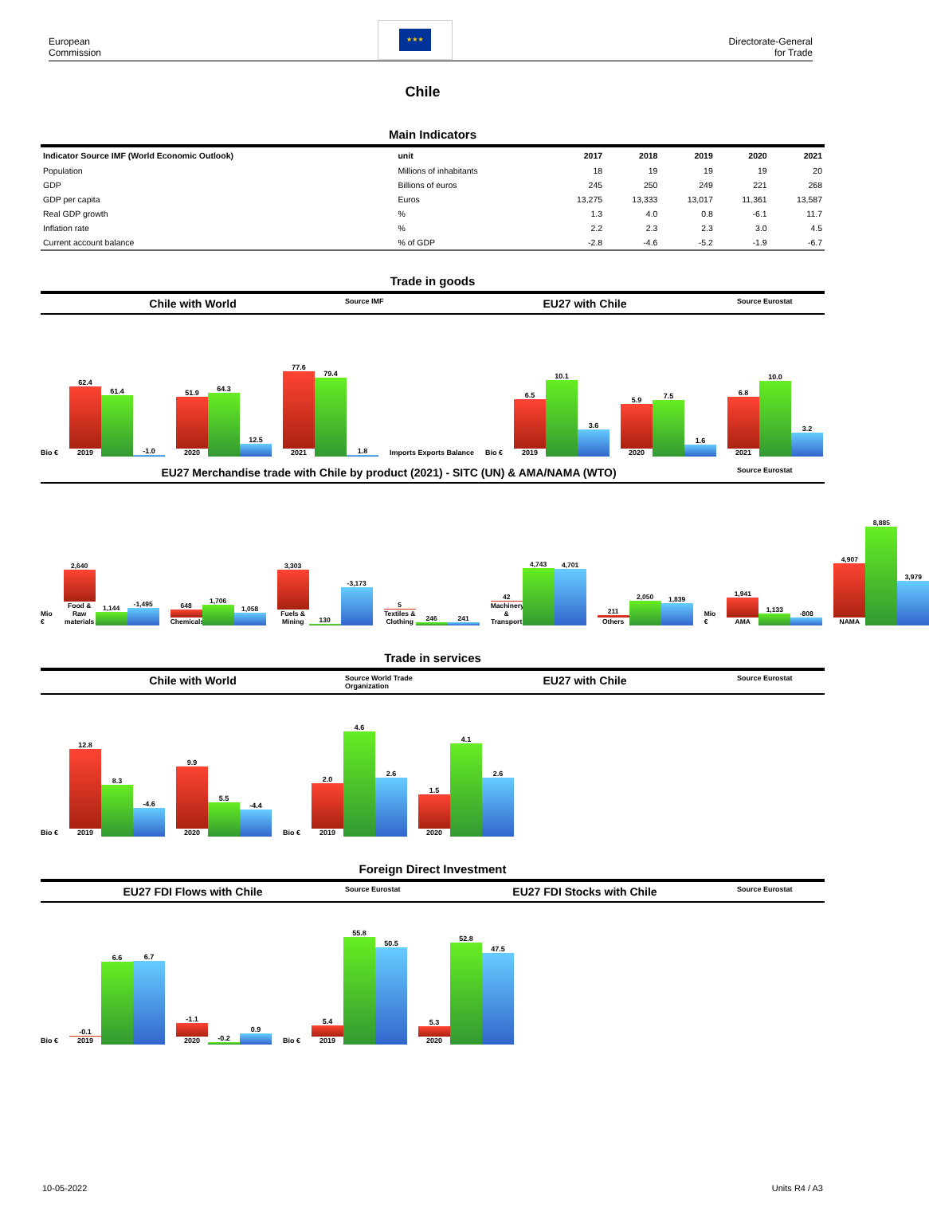European
Commission
★★★
Directorate-General
for Trade
Chile
Main Indicators
| Indicator Source IMF (World Economic Outlook) | unit | 2017 | 2018 | 2019 | 2020 | 2021 |
| --- | --- | --- | --- | --- | --- | --- |
| Population | Millions of inhabitants | 18 | 19 | 19 | 19 | 20 |
| GDP | Billions of euros | 245 | 250 | 249 | 221 | 268 |
| GDP per capita | Euros | 13,275 | 13,333 | 13,017 | 11,361 | 13,587 |
| Real GDP growth | % | 1.3 | 4.0 | 0.8 | -6.1 | 11.7 |
| Inflation rate | % | 2.2 | 2.3 | 2.3 | 3.0 | 4.5 |
| Current account balance | % of GDP | -2.8 | -4.6 | -5.2 | -1.9 | -6.7 |
Trade in goods
Chile with World Source IMF EU27 with Chile Source Eurostat
Bio €
62.4 2019
61.4
-1.0
51.9 2020
64.3
12.5
77.6 2021
79.4
1.8
Imports Exports Balance
Bio €
6.5 2019
10.1
3.6
5.9 2020
7.5
1.6
6.8 2021
10.0
3.2
EU27 Merchandise trade with Chile by product (2021) - SITC (UN) & AMA/NAMA (WTO) Source Eurostat
Mio €
2,640 Food & Raw materials
1,144
-1,495
648 Chemicals
1,706
1,058
3,303 Fuels & Mining
130
-3,173
5 Textiles & Clothing
246
241
42 Machinery & Transport
4,743
4,701
211 Others
2,050
1,839
Mio €
1,941 AMA
1,133
-808
4,907 NAMA
8,885
3,979
Trade in services
Chile with World Source World Trade Organization EU27 with Chile Source Eurostat
Bio €
12.8 2019
8.3
-4.6
9.9 2020
5.5
-4.4
Bio €
2.0 2019
4.6
2.6
1.5 2020
4.1
2.6
Foreign Direct Investment
EU27 FDI Flows with Chile Source Eurostat EU27 FDI Stocks with Chile Source Eurostat
Bio €
-0.1 2019
6.6
6.7
-1.1 2020
-0.2
0.9
Bio €
5.4 2019
55.8
50.5
5.3 2020
52.8
47.5
10-05-2022 Units R4 / A3